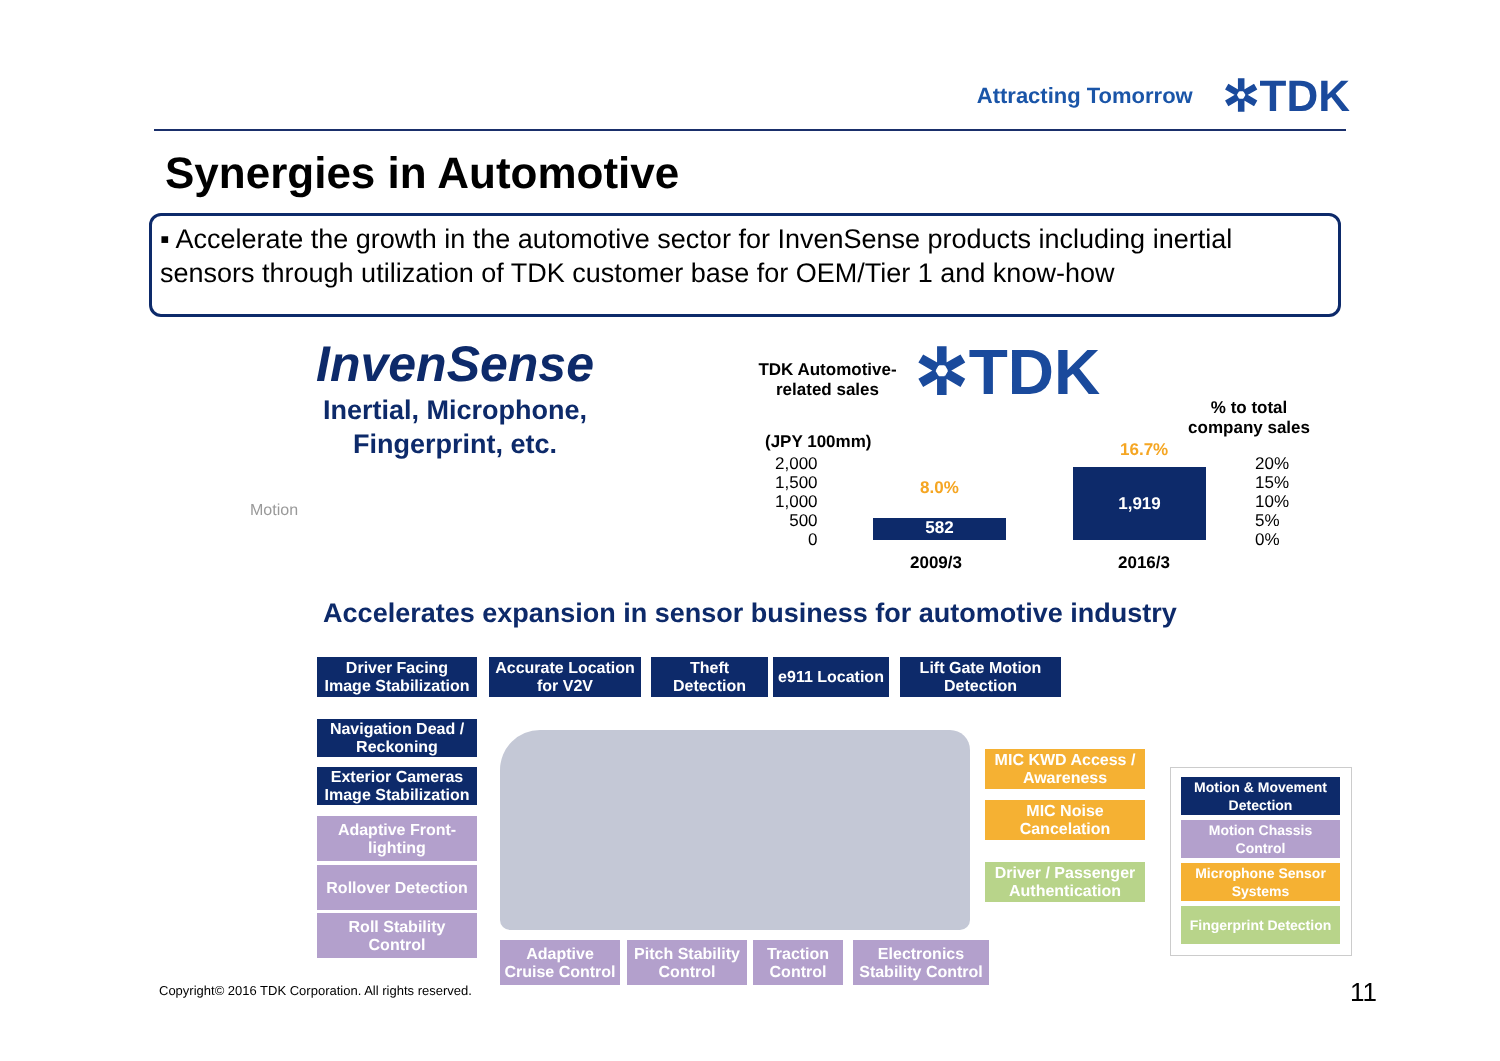Attracting Tomorrow ✲TDK
Synergies in Automotive
▪ Accelerate the growth in the automotive sector for InvenSense products including inertial sensors through utilization of TDK customer base for OEM/Tier 1 and know-how
InvenSense
Inertial, Microphone,
Fingerprint, etc.
Motion
TDK Automotive-related sales
✲TDK
(JPY 100mm)
% to total
company sales
2,000
1,500
1,000
500
0
20%
15%
10%
5%
0%
582
1,919
8.0%
16.7%
2009/3 2016/3
Accelerates expansion in sensor business for automotive industry
Driver Facing Image Stabilization
Accurate Location for V2V
Theft Detection
e911 Location
Lift Gate Motion Detection
Navigation Dead / Reckoning
Exterior Cameras Image Stabilization
Adaptive Front-lighting
Rollover Detection
Roll Stability Control
Adaptive Cruise Control
Pitch Stability Control
Traction Control
Electronics Stability Control
MIC KWD Access / Awareness
MIC Noise Cancelation
Driver / Passenger Authentication
Motion & Movement Detection
Motion Chassis Control
Microphone Sensor Systems
Fingerprint Detection
Copyright© 2016 TDK Corporation. All rights reserved.
11